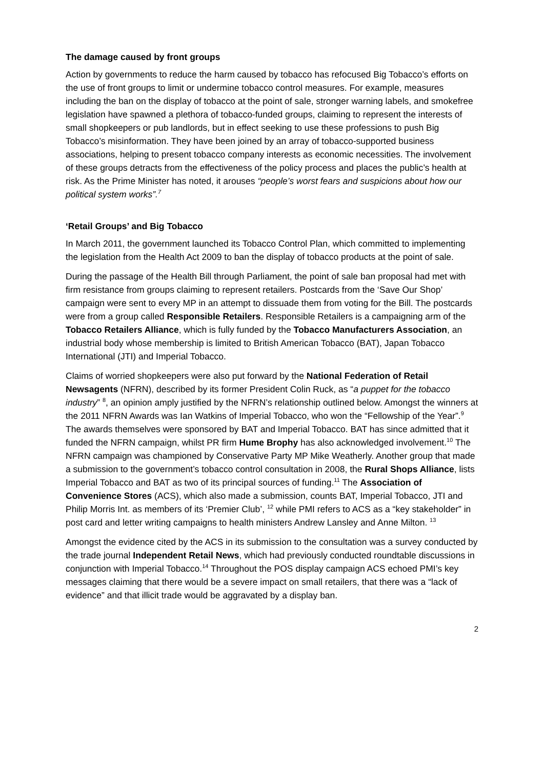The damage caused by front groups
Action by governments to reduce the harm caused by tobacco has refocused Big Tobacco’s efforts on the use of front groups to limit or undermine tobacco control measures. For example, measures including the ban on the display of tobacco at the point of sale, stronger warning labels, and smokefree legislation have spawned a plethora of tobacco-funded groups, claiming to represent the interests of small shopkeepers or pub landlords, but in effect seeking to use these professions to push Big Tobacco’s misinformation. They have been joined by an array of tobacco-supported business associations, helping to present tobacco company interests as economic necessities. The involvement of these groups detracts from the effectiveness of the policy process and places the public’s health at risk. As the Prime Minister has noted, it arouses “people’s worst fears and suspicions about how our political system works”.<sup>7</sup>
‘Retail Groups’ and Big Tobacco
In March 2011, the government launched its Tobacco Control Plan, which committed to implementing the legislation from the Health Act 2009 to ban the display of tobacco products at the point of sale.
During the passage of the Health Bill through Parliament, the point of sale ban proposal had met with firm resistance from groups claiming to represent retailers. Postcards from the ‘Save Our Shop’ campaign were sent to every MP in an attempt to dissuade them from voting for the Bill. The postcards were from a group called Responsible Retailers. Responsible Retailers is a campaigning arm of the Tobacco Retailers Alliance, which is fully funded by the Tobacco Manufacturers Association, an industrial body whose membership is limited to British American Tobacco (BAT), Japan Tobacco International (JTI) and Imperial Tobacco.
Claims of worried shopkeepers were also put forward by the National Federation of Retail Newsagents (NFRN), described by its former President Colin Ruck, as “a puppet for the tobacco industry” <sup>8</sup>, an opinion amply justified by the NFRN’s relationship outlined below. Amongst the winners at the 2011 NFRN Awards was Ian Watkins of Imperial Tobacco, who won the “Fellowship of the Year”.<sup>9</sup> The awards themselves were sponsored by BAT and Imperial Tobacco. BAT has since admitted that it funded the NFRN campaign, whilst PR firm Hume Brophy has also acknowledged involvement.<sup>10</sup> The NFRN campaign was championed by Conservative Party MP Mike Weatherly. Another group that made a submission to the government’s tobacco control consultation in 2008, the Rural Shops Alliance, lists Imperial Tobacco and BAT as two of its principal sources of funding.<sup>11</sup> The Association of Convenience Stores (ACS), which also made a submission, counts BAT, Imperial Tobacco, JTI and Philip Morris Int. as members of its ‘Premier Club’, <sup>12</sup> while PMI refers to ACS as a “key stakeholder” in post card and letter writing campaigns to health ministers Andrew Lansley and Anne Milton. <sup>13</sup>
Amongst the evidence cited by the ACS in its submission to the consultation was a survey conducted by the trade journal Independent Retail News, which had previously conducted roundtable discussions in conjunction with Imperial Tobacco.<sup>14</sup> Throughout the POS display campaign ACS echoed PMI’s key messages claiming that there would be a severe impact on small retailers, that there was a “lack of evidence” and that illicit trade would be aggravated by a display ban.
2